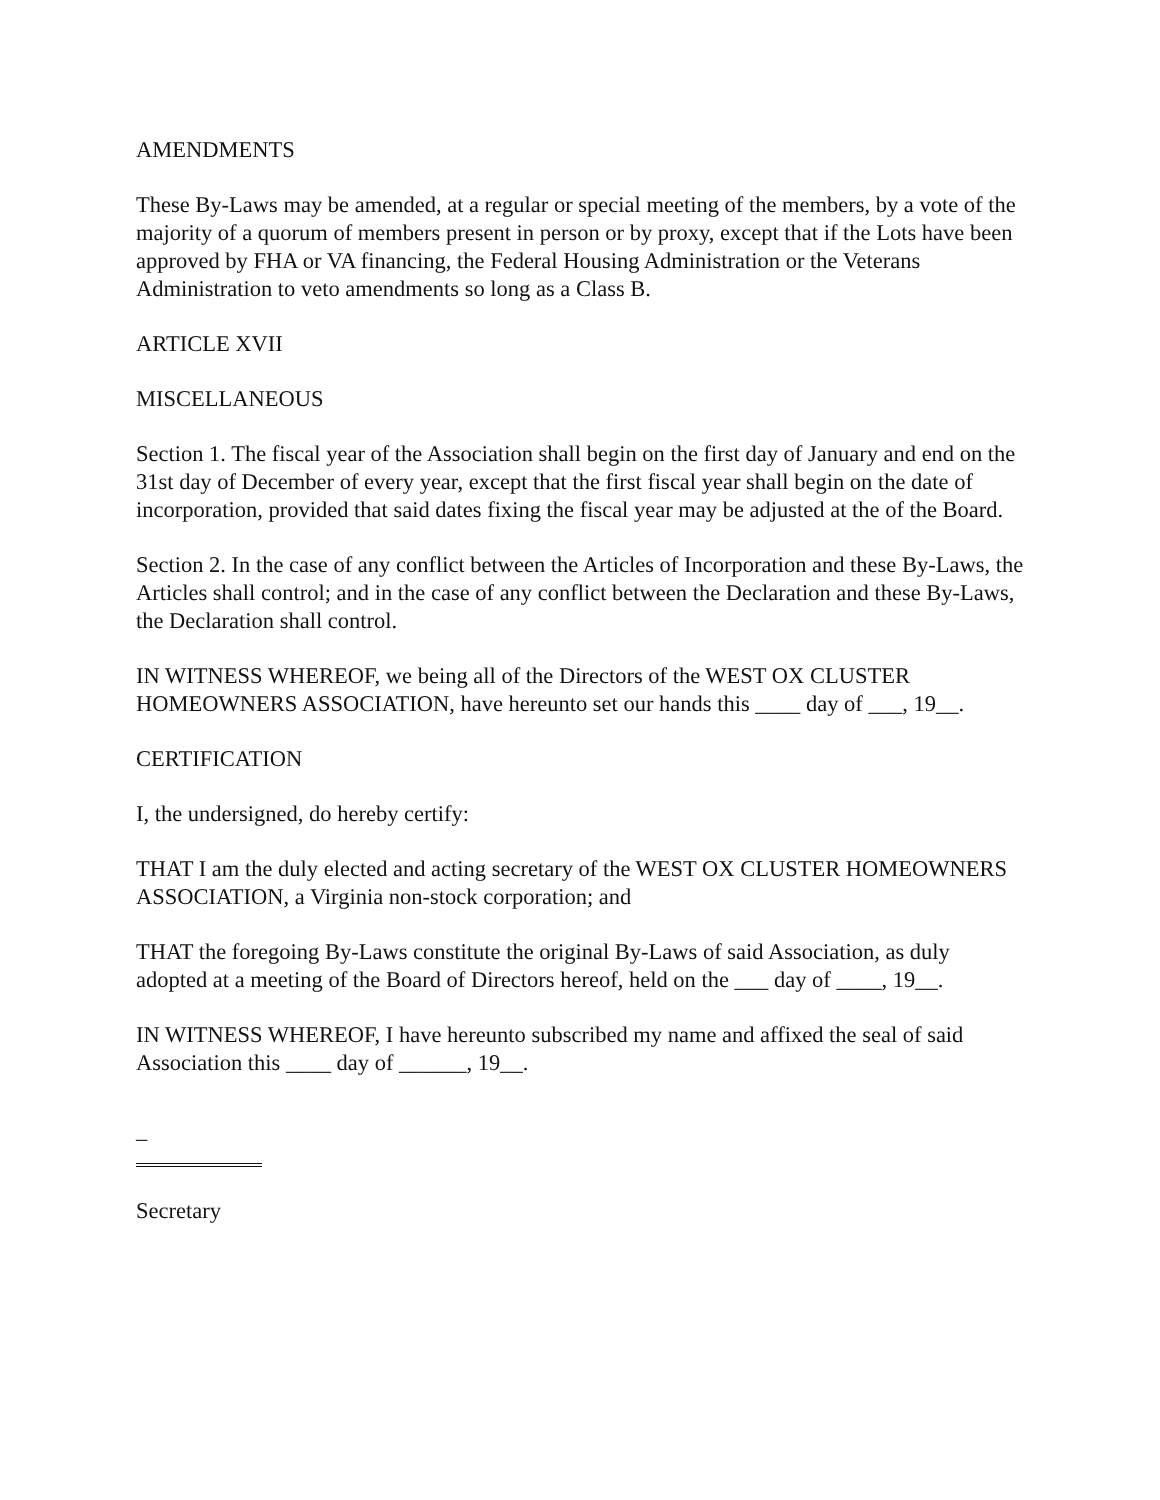AMENDMENTS
These By-Laws may be amended, at a regular or special meeting of the members, by a vote of the majority of a quorum of members present in person or by proxy, except that if the Lots have been approved by FHA or VA financing, the Federal Housing Administration or the Veterans Administration to veto amendments so long as a Class B.
ARTICLE XVII
MISCELLANEOUS
Section 1. The fiscal year of the Association shall begin on the first day of January and end on the 31st day of December of every year, except that the first fiscal year shall begin on the date of incorporation, provided that said dates fixing the fiscal year may be adjusted at the of the Board.
Section 2. In the case of any conflict between the Articles of Incorporation and these By-Laws, the Articles shall control; and in the case of any conflict between the Declaration and these By-Laws, the Declaration shall control.
IN WITNESS WHEREOF, we being all of the Directors of the WEST OX CLUSTER HOMEOWNERS ASSOCIATION, have hereunto set our hands this ____ day of ___, 19__.
CERTIFICATION
I, the undersigned, do hereby certify:
THAT I am the duly elected and acting secretary of the WEST OX CLUSTER HOMEOWNERS ASSOCIATION, a Virginia non-stock corporation; and
THAT the foregoing By-Laws constitute the original By-Laws of said Association, as duly adopted at a meeting of the Board of Directors hereof, held on the ___ day of ____, 19__.
IN WITNESS WHEREOF, I have hereunto subscribed my name and affixed the seal of said Association this ____ day of ______, 19__.
_
Secretary